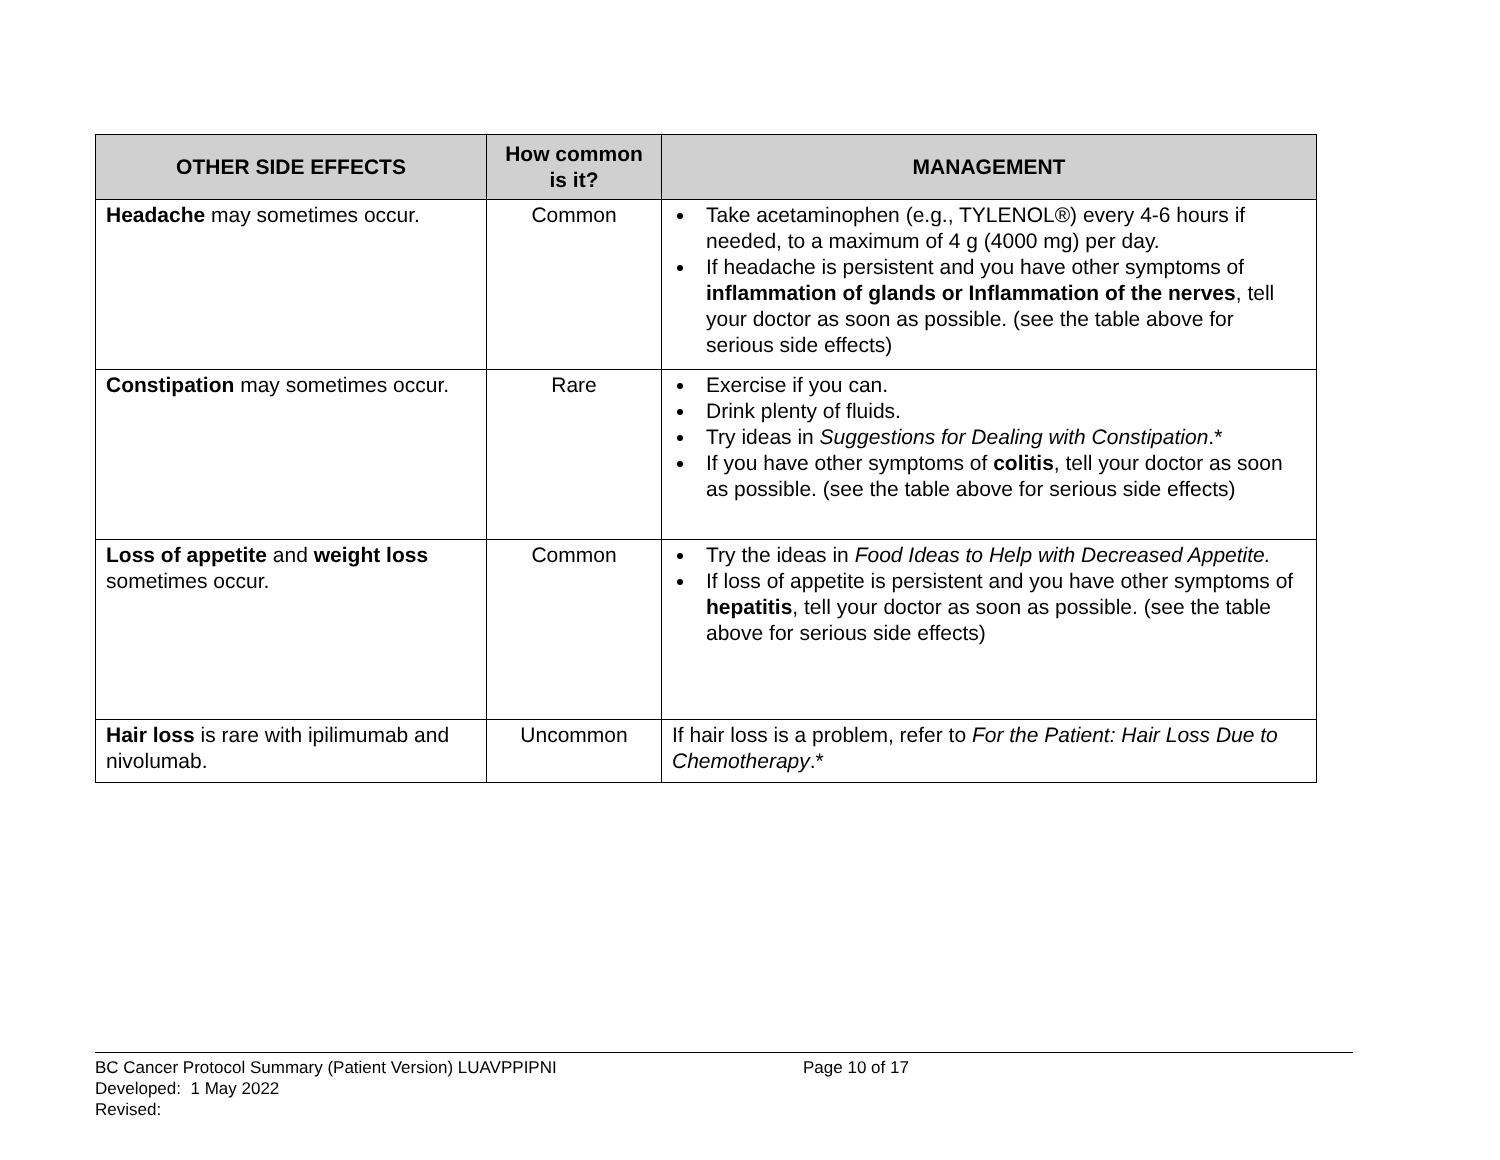| OTHER SIDE EFFECTS | How common is it? | MANAGEMENT |
| --- | --- | --- |
| Headache may sometimes occur. | Common | Take acetaminophen (e.g., TYLENOL®) every 4-6 hours if needed, to a maximum of 4 g (4000 mg) per day. If headache is persistent and you have other symptoms of inflammation of glands or Inflammation of the nerves , tell your doctor as soon as possible. (see the table above for serious side effects) |
| Constipation may sometimes occur. | Rare | Exercise if you can. Drink plenty of fluids. Try ideas in Suggestions for Dealing with Constipation .* If you have other symptoms of colitis , tell your doctor as soon as possible. (see the table above for serious side effects) |
| Loss of appetite and weight loss sometimes occur. | Common | Try the ideas in Food Ideas to Help with Decreased Appetite. If loss of appetite is persistent and you have other symptoms of hepatitis , tell your doctor as soon as possible. (see the table above for serious side effects) |
| Hair loss is rare with ipilimumab and nivolumab. | Uncommon | If hair loss is a problem, refer to For the Patient: Hair Loss Due to Chemotherapy .* |
BC Cancer Protocol Summary (Patient Version) LUAVPPIPNI
Page 10 of 17
Developed: 1 May 2022
Revised: